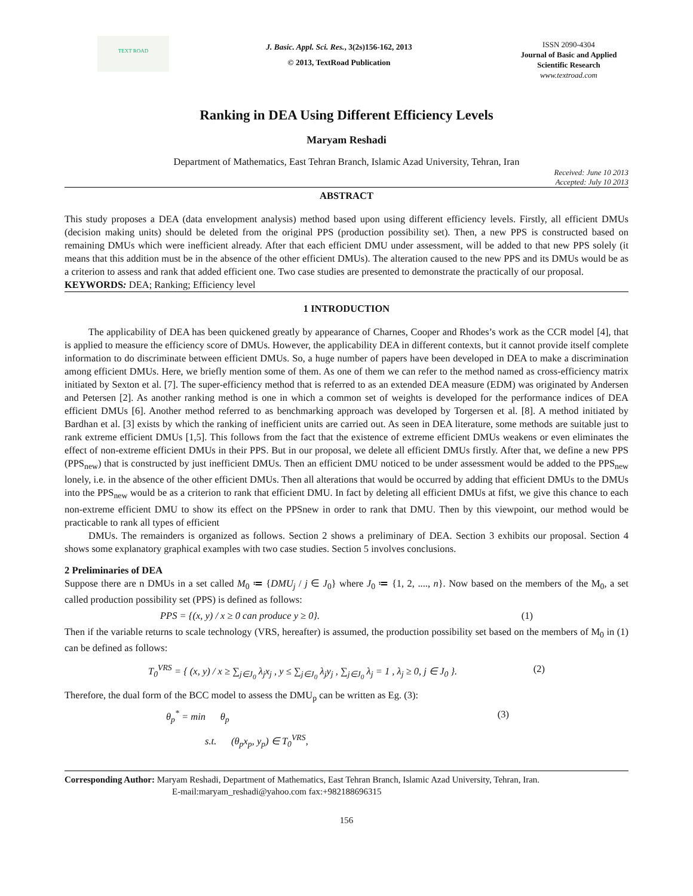TEXT ROAD
J. Basic. Appl. Sci. Res., 3(2s)156-162, 2013
© 2013, TextRoad Publication
ISSN 2090-4304
Journal of Basic and Applied Scientific Research
www.textroad.com
Ranking in DEA Using Different Efficiency Levels
Maryam Reshadi
Department of Mathematics, East Tehran Branch, Islamic Azad University, Tehran, Iran
Received: June 10 2013
Accepted: July 10 2013
ABSTRACT
This study proposes a DEA (data envelopment analysis) method based upon using different efficiency levels. Firstly, all efficient DMUs (decision making units) should be deleted from the original PPS (production possibility set). Then, a new PPS is constructed based on remaining DMUs which were inefficient already. After that each efficient DMU under assessment, will be added to that new PPS solely (it means that this addition must be in the absence of the other efficient DMUs). The alteration caused to the new PPS and its DMUs would be as a criterion to assess and rank that added efficient one. Two case studies are presented to demonstrate the practically of our proposal.
KEYWORDS: DEA; Ranking; Efficiency level
1 INTRODUCTION
The applicability of DEA has been quickened greatly by appearance of Charnes, Cooper and Rhodes’s work as the CCR model [4], that is applied to measure the efficiency score of DMUs. However, the applicability DEA in different contexts, but it cannot provide itself complete information to do discriminate between efficient DMUs. So, a huge number of papers have been developed in DEA to make a discrimination among efficient DMUs. Here, we briefly mention some of them. As one of them we can refer to the method named as cross-efficiency matrix initiated by Sexton et al. [7]. The super-efficiency method that is referred to as an extended DEA measure (EDM) was originated by Andersen and Petersen [2]. As another ranking method is one in which a common set of weights is developed for the performance indices of DEA efficient DMUs [6]. Another method referred to as benchmarking approach was developed by Torgersen et al. [8]. A method initiated by Bardhan et al. [3] exists by which the ranking of inefficient units are carried out. As seen in DEA literature, some methods are suitable just to rank extreme efficient DMUs [1,5]. This follows from the fact that the existence of extreme efficient DMUs weakens or even eliminates the effect of non-extreme efficient DMUs in their PPS. But in our proposal, we delete all efficient DMUs firstly. After that, we define a new PPS (PPS<sub>new</sub>) that is constructed by just inefficient DMUs. Then an efficient DMU noticed to be under assessment would be added to the PPS<sub>new</sub> lonely, i.e. in the absence of the other efficient DMUs. Then all alterations that would be occurred by adding that efficient DMUs to the DMUs into the PPS<sub>new</sub> would be as a criterion to rank that efficient DMU. In fact by deleting all efficient DMUs at fifst, we give this chance to each non-extreme efficient DMU to show its effect on the PPSnew in order to rank that DMU. Then by this viewpoint, our method would be practicable to rank all types of efficient
DMUs. The remainders is organized as follows. Section 2 shows a preliminary of DEA. Section 3 exhibits our proposal. Section 4 shows some explanatory graphical examples with two case studies. Section 5 involves conclusions.
2 Preliminaries of DEA
Suppose there are n DMUs in a set called M<sub>0</sub> ≔ {DMU<sub>j</sub> / j ∈ J<sub>0</sub>} where J<sub>0</sub> ≔ {1, 2, ...., n}. Now based on the members of the M<sub>0</sub>, a set called production possibility set (PPS) is defined as follows:
PPS = {(x, y) / x ≥ 0 can produce y ≥ 0}. (1)
Then if the variable returns to scale technology (VRS, hereafter) is assumed, the production possibility set based on the members of M<sub>0</sub> in (1) can be defined as follows:
T<sub>0</sub><sup>VRS</sup> = { (x, y) / x ≥ ∑<sub>j∈J<sub>0</sub></sub> λ<sub>j</sub>x<sub>j</sub> , y ≤ ∑<sub>j∈J<sub>0</sub></sub> λ<sub>j</sub>y<sub>j</sub> , ∑<sub>j∈J<sub>0</sub></sub> λ<sub>j</sub> = 1 , λ<sub>j</sub> ≥ 0, j ∈ J<sub>0</sub> }. (2)
Therefore, the dual form of the BCC model to assess the DMU<sub>p</sub> can be written as Eg. (3):
θ<sub>p</sub><sup>*</sup> = min θ<sub>p</sub> (3)
s.t. (θ<sub>p</sub>x<sub>p</sub>, y<sub>p</sub>) ∈ T<sub>0</sub><sup>VRS</sup>,
Corresponding Author: Maryam Reshadi, Department of Mathematics, East Tehran Branch, Islamic Azad University, Tehran, Iran.
E-mail:maryam_reshadi@yahoo.com fax:+982188696315
156